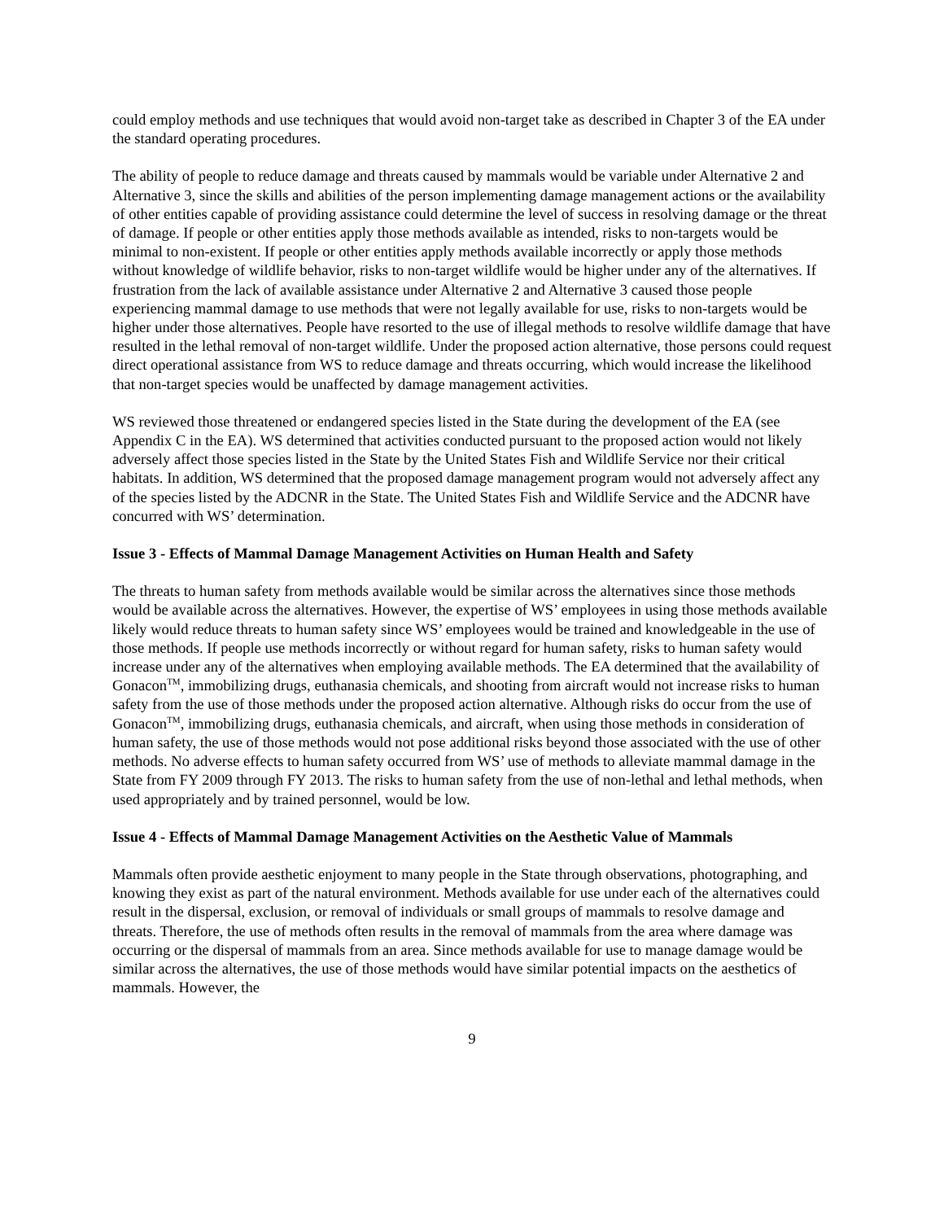could employ methods and use techniques that would avoid non-target take as described in Chapter 3 of the EA under the standard operating procedures.
The ability of people to reduce damage and threats caused by mammals would be variable under Alternative 2 and Alternative 3, since the skills and abilities of the person implementing damage management actions or the availability of other entities capable of providing assistance could determine the level of success in resolving damage or the threat of damage. If people or other entities apply those methods available as intended, risks to non-targets would be minimal to non-existent. If people or other entities apply methods available incorrectly or apply those methods without knowledge of wildlife behavior, risks to non-target wildlife would be higher under any of the alternatives. If frustration from the lack of available assistance under Alternative 2 and Alternative 3 caused those people experiencing mammal damage to use methods that were not legally available for use, risks to non-targets would be higher under those alternatives. People have resorted to the use of illegal methods to resolve wildlife damage that have resulted in the lethal removal of non-target wildlife. Under the proposed action alternative, those persons could request direct operational assistance from WS to reduce damage and threats occurring, which would increase the likelihood that non-target species would be unaffected by damage management activities.
WS reviewed those threatened or endangered species listed in the State during the development of the EA (see Appendix C in the EA). WS determined that activities conducted pursuant to the proposed action would not likely adversely affect those species listed in the State by the United States Fish and Wildlife Service nor their critical habitats. In addition, WS determined that the proposed damage management program would not adversely affect any of the species listed by the ADCNR in the State. The United States Fish and Wildlife Service and the ADCNR have concurred with WS’ determination.
Issue 3 - Effects of Mammal Damage Management Activities on Human Health and Safety
The threats to human safety from methods available would be similar across the alternatives since those methods would be available across the alternatives. However, the expertise of WS’ employees in using those methods available likely would reduce threats to human safety since WS’ employees would be trained and knowledgeable in the use of those methods. If people use methods incorrectly or without regard for human safety, risks to human safety would increase under any of the alternatives when employing available methods. The EA determined that the availability of Gonacon<sup>TM</sup>, immobilizing drugs, euthanasia chemicals, and shooting from aircraft would not increase risks to human safety from the use of those methods under the proposed action alternative. Although risks do occur from the use of Gonacon<sup>TM</sup>, immobilizing drugs, euthanasia chemicals, and aircraft, when using those methods in consideration of human safety, the use of those methods would not pose additional risks beyond those associated with the use of other methods. No adverse effects to human safety occurred from WS’ use of methods to alleviate mammal damage in the State from FY 2009 through FY 2013. The risks to human safety from the use of non-lethal and lethal methods, when used appropriately and by trained personnel, would be low.
Issue 4 - Effects of Mammal Damage Management Activities on the Aesthetic Value of Mammals
Mammals often provide aesthetic enjoyment to many people in the State through observations, photographing, and knowing they exist as part of the natural environment. Methods available for use under each of the alternatives could result in the dispersal, exclusion, or removal of individuals or small groups of mammals to resolve damage and threats. Therefore, the use of methods often results in the removal of mammals from the area where damage was occurring or the dispersal of mammals from an area. Since methods available for use to manage damage would be similar across the alternatives, the use of those methods would have similar potential impacts on the aesthetics of mammals. However, the
9